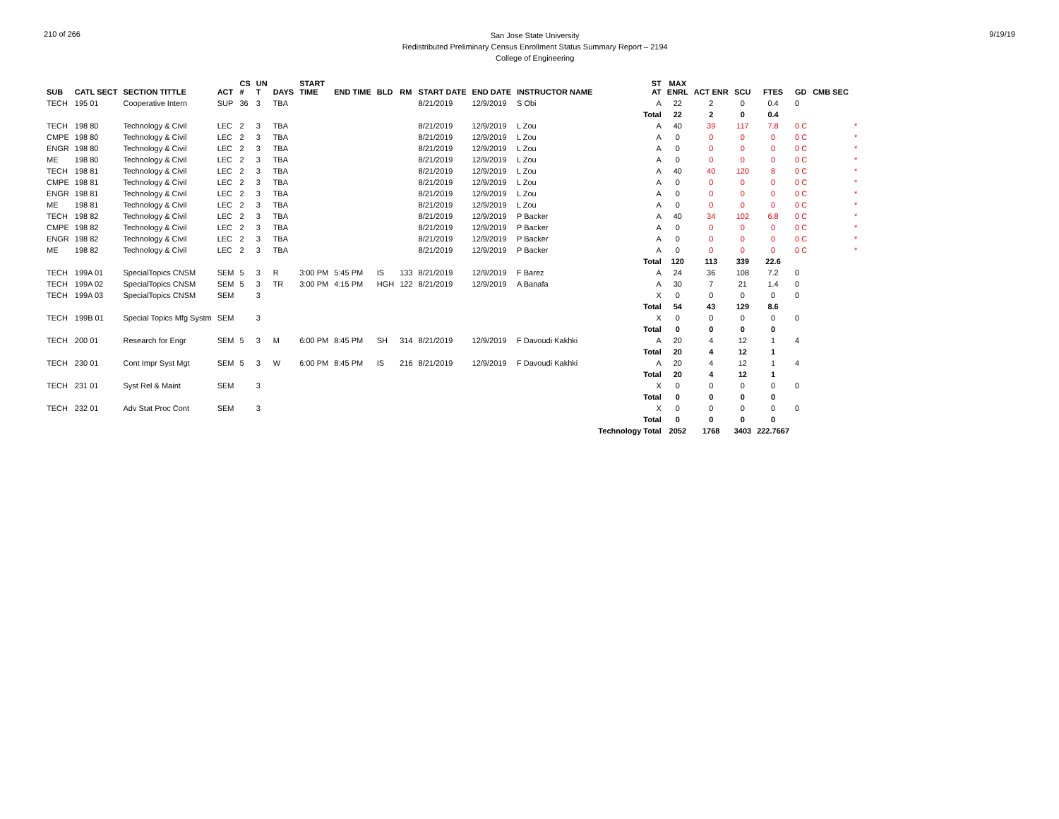210 of 266
San Jose State University
Redistributed Preliminary Census Enrollment Status Summary Report – 2194
College of Engineering
9/19/19
| SUB | CATL SECT | SECTION TITTLE | ACT | CS # | UN T | DAYS | START TIME | END TIME | BLD | RM | START DATE | END DATE | INSTRUCTOR NAME | ST AT | MAX ENRL | ACT ENR | SCU | FTES | GD | CMB SEC | |
| --- | --- | --- | --- | --- | --- | --- | --- | --- | --- | --- | --- | --- | --- | --- | --- | --- | --- | --- | --- | --- | --- |
| TECH | 195 01 | Cooperative Intern | SUP | 36 | 3 | TBA | | | | | 8/21/2019 | 12/9/2019 | S Obi | A | 22 | 2 | 0 | 0.4 | 0 | | |
| | | | | | | | | | | | | | | Total | 22 | 2 | 0 | 0.4 | | | |
| TECH | 198 80 | Technology & Civil | LEC | 2 | 3 | TBA | | | | | 8/21/2019 | 12/9/2019 | L Zou | A | 40 | 39 | 117 | 7.8 | 0 C | | * |
| CMPE | 198 80 | Technology & Civil | LEC | 2 | 3 | TBA | | | | | 8/21/2019 | 12/9/2019 | L Zou | A | 0 | 0 | 0 | 0 | 0 C | | * |
| ENGR | 198 80 | Technology & Civil | LEC | 2 | 3 | TBA | | | | | 8/21/2019 | 12/9/2019 | L Zou | A | 0 | 0 | 0 | 0 | 0 C | | * |
| ME | 198 80 | Technology & Civil | LEC | 2 | 3 | TBA | | | | | 8/21/2019 | 12/9/2019 | L Zou | A | 0 | 0 | 0 | 0 | 0 C | | * |
| TECH | 198 81 | Technology & Civil | LEC | 2 | 3 | TBA | | | | | 8/21/2019 | 12/9/2019 | L Zou | A | 40 | 40 | 120 | 8 | 0 C | | * |
| CMPE | 198 81 | Technology & Civil | LEC | 2 | 3 | TBA | | | | | 8/21/2019 | 12/9/2019 | L Zou | A | 0 | 0 | 0 | 0 | 0 C | | * |
| ENGR | 198 81 | Technology & Civil | LEC | 2 | 3 | TBA | | | | | 8/21/2019 | 12/9/2019 | L Zou | A | 0 | 0 | 0 | 0 | 0 C | | * |
| ME | 198 81 | Technology & Civil | LEC | 2 | 3 | TBA | | | | | 8/21/2019 | 12/9/2019 | L Zou | A | 0 | 0 | 0 | 0 | 0 C | | * |
| TECH | 198 82 | Technology & Civil | LEC | 2 | 3 | TBA | | | | | 8/21/2019 | 12/9/2019 | P Backer | A | 40 | 34 | 102 | 6.8 | 0 C | | * |
| CMPE | 198 82 | Technology & Civil | LEC | 2 | 3 | TBA | | | | | 8/21/2019 | 12/9/2019 | P Backer | A | 0 | 0 | 0 | 0 | 0 C | | * |
| ENGR | 198 82 | Technology & Civil | LEC | 2 | 3 | TBA | | | | | 8/21/2019 | 12/9/2019 | P Backer | A | 0 | 0 | 0 | 0 | 0 C | | * |
| ME | 198 82 | Technology & Civil | LEC | 2 | 3 | TBA | | | | | 8/21/2019 | 12/9/2019 | P Backer | A | 0 | 0 | 0 | 0 | 0 C | | * |
| | | | | | | | | | | | | | | Total | 120 | 113 | 339 | 22.6 | | | |
| TECH | 199A 01 | SpecialTopics CNSM | SEM | 5 | 3 | R | 3:00 PM | 5:45 PM | IS | 133 | 8/21/2019 | 12/9/2019 | F Barez | A | 24 | 36 | 108 | 7.2 | 0 | | |
| TECH | 199A 02 | SpecialTopics CNSM | SEM | 5 | 3 | TR | 3:00 PM | 4:15 PM | HGH | 122 | 8/21/2019 | 12/9/2019 | A Banafa | A | 30 | 7 | 21 | 1.4 | 0 | | |
| TECH | 199A 03 | SpecialTopics CNSM | SEM | | 3 | | | | | | | | | X | 0 | 0 | 0 | 0 | 0 | | |
| | | | | | | | | | | | | | | Total | 54 | 43 | 129 | 8.6 | | | |
| TECH | 199B 01 | Special Topics Mfg Systm | SEM | | 3 | | | | | | | | | X | 0 | 0 | 0 | 0 | 0 | | |
| | | | | | | | | | | | | | | Total | 0 | 0 | 0 | 0 | | | |
| TECH | 200 01 | Research for Engr | SEM | 5 | 3 | M | 6:00 PM | 8:45 PM | SH | 314 | 8/21/2019 | 12/9/2019 | F Davoudi Kakhki | A | 20 | 4 | 12 | 1 | 4 | | |
| | | | | | | | | | | | | | | Total | 20 | 4 | 12 | 1 | | | |
| TECH | 230 01 | Cont Impr Syst Mgt | SEM | 5 | 3 | W | 6:00 PM | 8:45 PM | IS | 216 | 8/21/2019 | 12/9/2019 | F Davoudi Kakhki | A | 20 | 4 | 12 | 1 | 4 | | |
| | | | | | | | | | | | | | | Total | 20 | 4 | 12 | 1 | | | |
| TECH | 231 01 | Syst Rel & Maint | SEM | | 3 | | | | | | | | | X | 0 | 0 | 0 | 0 | 0 | | |
| | | | | | | | | | | | | | | Total | 0 | 0 | 0 | 0 | | | |
| TECH | 232 01 | Adv Stat Proc Cont | SEM | | 3 | | | | | | | | | X | 0 | 0 | 0 | 0 | 0 | | |
| | | | | | | | | | | | | | | Total | 0 | 0 | 0 | 0 | | | |
| | | | | | | | | | | | | | | Technology Total | 2052 | 1768 | 3403 | 222.7667 | | | |